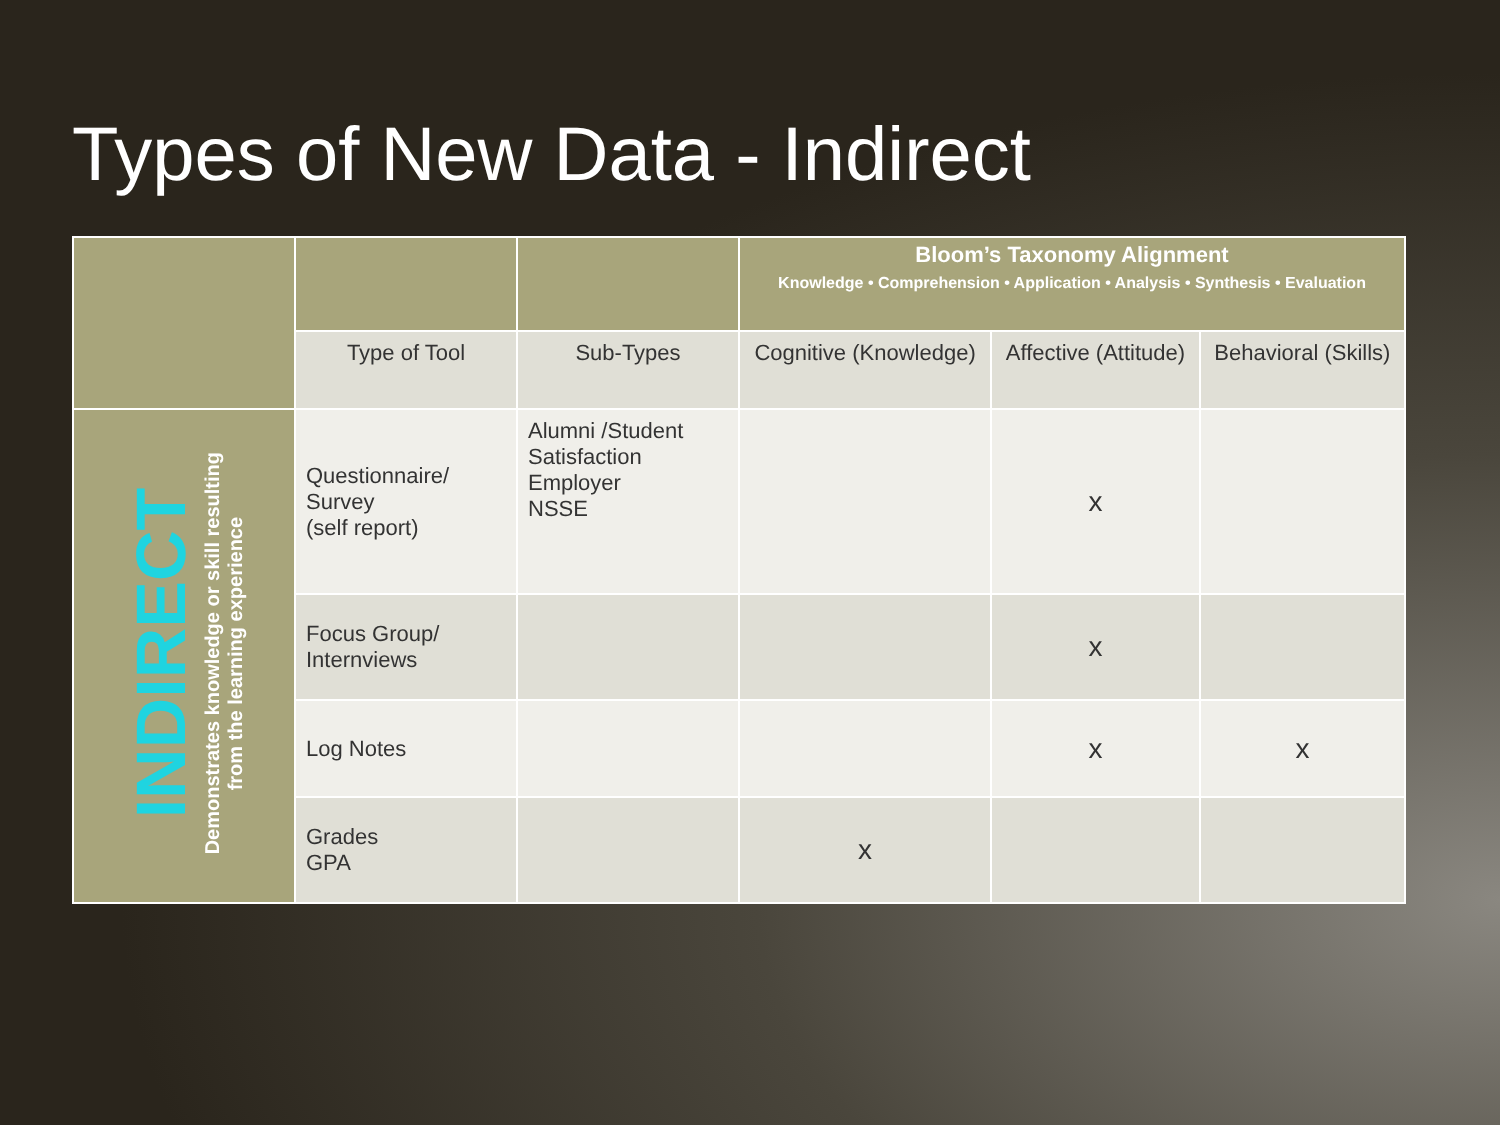Types of New Data - Indirect
| | | | Bloom’s Taxonomy Alignment Knowledge • Comprehension • Application • Analysis • Synthesis • Evaluation | | |
| | Type of Tool | Sub-Types | Cognitive (Knowledge) | Affective (Attitude) | Behavioral (Skills) |
| INDIRECT Demonstrates knowledge or skill resulting from the learning experience | Questionnaire/ Survey (self report) | Alumni /Student Satisfaction Employer NSSE | | x | |
| | Focus Group/ Internviews | | | x | |
| | Log Notes | | | x | x |
| | Grades GPA | | x | | |